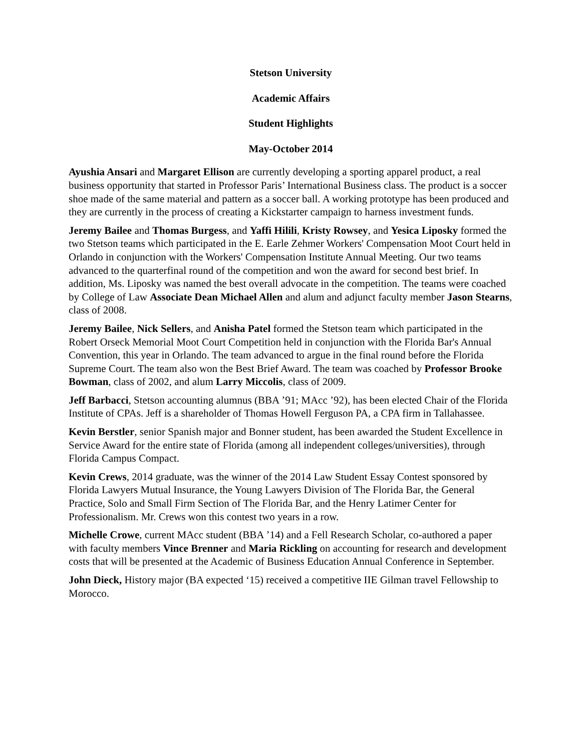Stetson University
Academic Affairs
Student Highlights
May-October 2014
Ayushia Ansari and Margaret Ellison are currently developing a sporting apparel product, a real business opportunity that started in Professor Paris’ International Business class. The product is a soccer shoe made of the same material and pattern as a soccer ball. A working prototype has been produced and they are currently in the process of creating a Kickstarter campaign to harness investment funds.
Jeremy Bailee and Thomas Burgess, and Yaffi Hilili, Kristy Rowsey, and Yesica Liposky formed the two Stetson teams which participated in the E. Earle Zehmer Workers' Compensation Moot Court held in Orlando in conjunction with the Workers' Compensation Institute Annual Meeting. Our two teams advanced to the quarterfinal round of the competition and won the award for second best brief. In addition, Ms. Liposky was named the best overall advocate in the competition. The teams were coached by College of Law Associate Dean Michael Allen and alum and adjunct faculty member Jason Stearns, class of 2008.
Jeremy Bailee, Nick Sellers, and Anisha Patel formed the Stetson team which participated in the Robert Orseck Memorial Moot Court Competition held in conjunction with the Florida Bar's Annual Convention, this year in Orlando. The team advanced to argue in the final round before the Florida Supreme Court. The team also won the Best Brief Award. The team was coached by Professor Brooke Bowman, class of 2002, and alum Larry Miccolis, class of 2009.
Jeff Barbacci, Stetson accounting alumnus (BBA ’91; MAcc ’92), has been elected Chair of the Florida Institute of CPAs. Jeff is a shareholder of Thomas Howell Ferguson PA, a CPA firm in Tallahassee.
Kevin Berstler, senior Spanish major and Bonner student, has been awarded the Student Excellence in Service Award for the entire state of Florida (among all independent colleges/universities), through Florida Campus Compact.
Kevin Crews, 2014 graduate, was the winner of the 2014 Law Student Essay Contest sponsored by Florida Lawyers Mutual Insurance, the Young Lawyers Division of The Florida Bar, the General Practice, Solo and Small Firm Section of The Florida Bar, and the Henry Latimer Center for Professionalism. Mr. Crews won this contest two years in a row.
Michelle Crowe, current MAcc student (BBA ’14) and a Fell Research Scholar, co-authored a paper with faculty members Vince Brenner and Maria Rickling on accounting for research and development costs that will be presented at the Academic of Business Education Annual Conference in September.
John Dieck, History major (BA expected ‘15) received a competitive IIE Gilman travel Fellowship to Morocco.